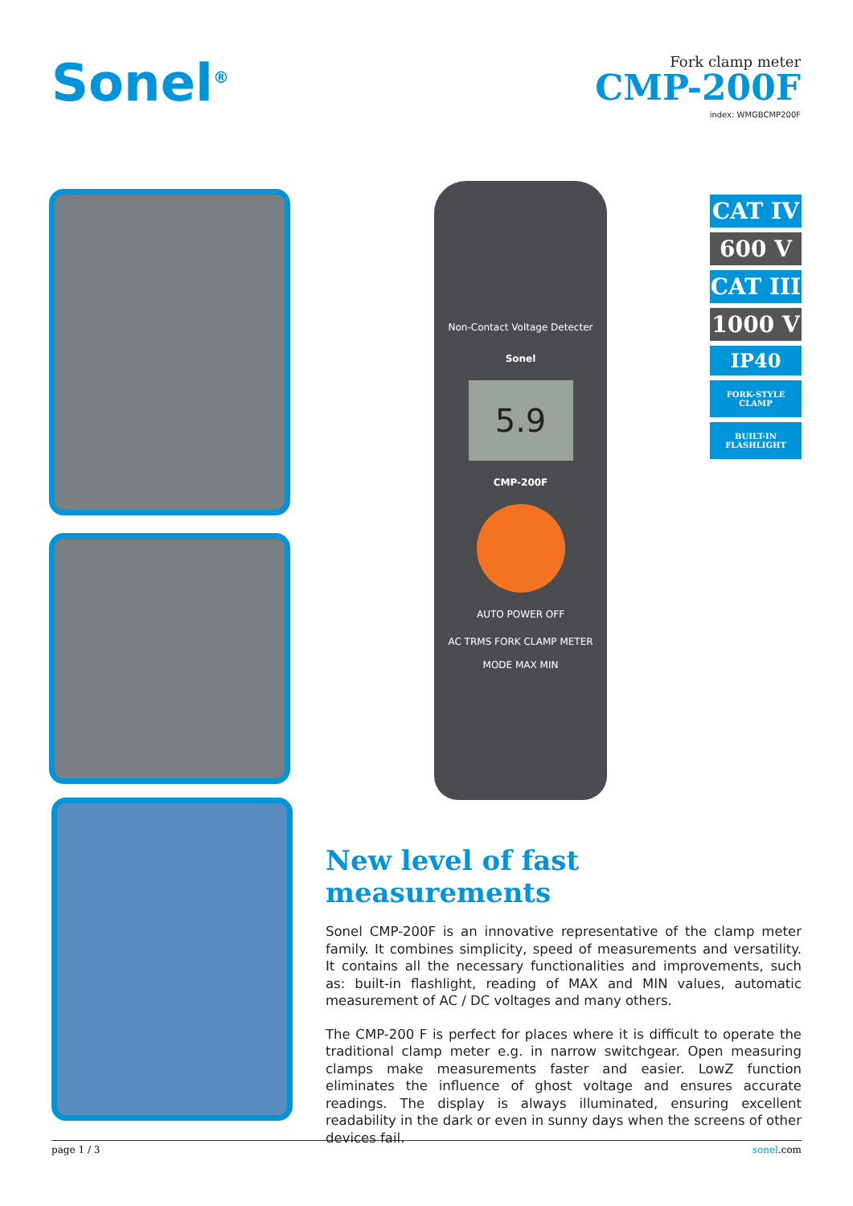Sonel<sup>®</sup>
Fork clamp meter
CMP-200F
index: WMGBCMP200F
Non-Contact Voltage Detecter
Sonel
5.9
CMP-200F
AUTO POWER OFF
AC TRMS FORK CLAMP METER
MODE MAX MIN
CAT IV
600 V
CAT III
1000 V
IP40
FORK-STYLE CLAMP
BUILT-IN FLASHLIGHT
New level of fast measurements
Sonel CMP-200F is an innovative representative of the clamp meter family. It combines simplicity, speed of measurements and versatility. It contains all the necessary functionalities and improvements, such as: built-in flashli­ght, reading of MAX and MIN values, automatic measurement of AC / DC voltages and many others.
The CMP-200 F is perfect for places where it is difficult to operate the tra­ditional clamp meter e.g. in narrow switchgear. Open measuring clamps make measurements faster and easier. LowZ function eliminates the influ­ence of ghost voltage and ensures accurate readings. The display is always illuminated, ensuring excellent readability in the dark or even in sunny days when the screens of other devices fail.
page 1 / 3 sonel.com